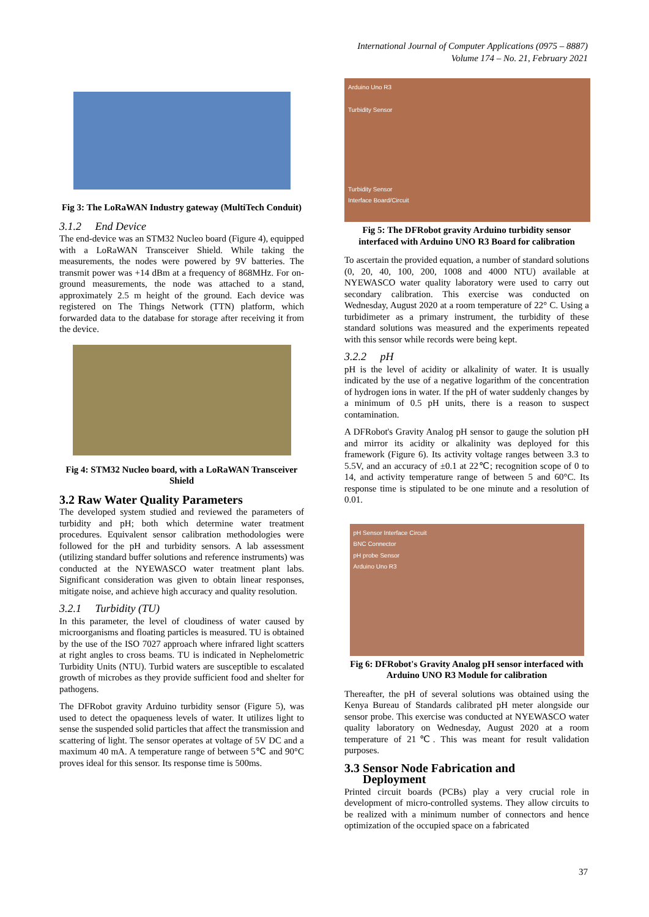International Journal of Computer Applications (0975 – 8887)
Volume 174 – No. 21, February 2021
Fig 3: The LoRaWAN Industry gateway (MultiTech Conduit)
3.1.2 End Device
The end-device was an STM32 Nucleo board (Figure 4), equipped with a LoRaWAN Transceiver Shield. While taking the measurements, the nodes were powered by 9V batteries. The transmit power was +14 dBm at a frequency of 868MHz. For on-ground measurements, the node was attached to a stand, approximately 2.5 m height of the ground. Each device was registered on The Things Network (TTN) platform, which forwarded data to the database for storage after receiving it from the device.
Fig 4: STM32 Nucleo board, with a LoRaWAN Transceiver Shield
3.2 Raw Water Quality Parameters
The developed system studied and reviewed the parameters of turbidity and pH; both which determine water treatment procedures. Equivalent sensor calibration methodologies were followed for the pH and turbidity sensors. A lab assessment (utilizing standard buffer solutions and reference instruments) was conducted at the NYEWASCO water treatment plant labs. Significant consideration was given to obtain linear responses, mitigate noise, and achieve high accuracy and quality resolution.
3.2.1 Turbidity (TU)
In this parameter, the level of cloudiness of water caused by microorganisms and floating particles is measured. TU is obtained by the use of the ISO 7027 approach where infrared light scatters at right angles to cross beams. TU is indicated in Nephelometric Turbidity Units (NTU). Turbid waters are susceptible to escalated growth of microbes as they provide sufficient food and shelter for pathogens.
The DFRobot gravity Arduino turbidity sensor (Figure 5), was used to detect the opaqueness levels of water. It utilizes light to sense the suspended solid particles that affect the transmission and scattering of light. The sensor operates at voltage of 5V DC and a maximum 40 mA. A temperature range of between 5℃ and 90°C proves ideal for this sensor. Its response time is 500ms.
Arduino Uno R3
Turbidity Sensor
Turbidity Sensor
Interface Board/Circuit
Fig 5: The DFRobot gravity Arduino turbidity sensor interfaced with Arduino UNO R3 Board for calibration
To ascertain the provided equation, a number of standard solutions (0, 20, 40, 100, 200, 1008 and 4000 NTU) available at NYEWASCO water quality laboratory were used to carry out secondary calibration. This exercise was conducted on Wednesday, August 2020 at a room temperature of 22° C. Using a turbidimeter as a primary instrument, the turbidity of these standard solutions was measured and the experiments repeated with this sensor while records were being kept.
3.2.2 pH
pH is the level of acidity or alkalinity of water. It is usually indicated by the use of a negative logarithm of the concentration of hydrogen ions in water. If the pH of water suddenly changes by a minimum of 0.5 pH units, there is a reason to suspect contamination.
A DFRobot's Gravity Analog pH sensor to gauge the solution pH and mirror its acidity or alkalinity was deployed for this framework (Figure 6). Its activity voltage ranges between 3.3 to 5.5V, and an accuracy of ±0.1 at 22℃; recognition scope of 0 to 14, and activity temperature range of between 5 and 60°C. Its response time is stipulated to be one minute and a resolution of 0.01.
pH Sensor Interface Circuit
BNC Connector
pH probe Sensor
Arduino Uno R3
Fig 6: DFRobot's Gravity Analog pH sensor interfaced with Arduino UNO R3 Module for calibration
Thereafter, the pH of several solutions was obtained using the Kenya Bureau of Standards calibrated pH meter alongside our sensor probe. This exercise was conducted at NYEWASCO water quality laboratory on Wednesday, August 2020 at a room temperature of 21℃. This was meant for result validation purposes.
3.3 Sensor Node Fabrication and
Deployment
Printed circuit boards (PCBs) play a very crucial role in development of micro-controlled systems. They allow circuits to be realized with a minimum number of connectors and hence optimization of the occupied space on a fabricated
37